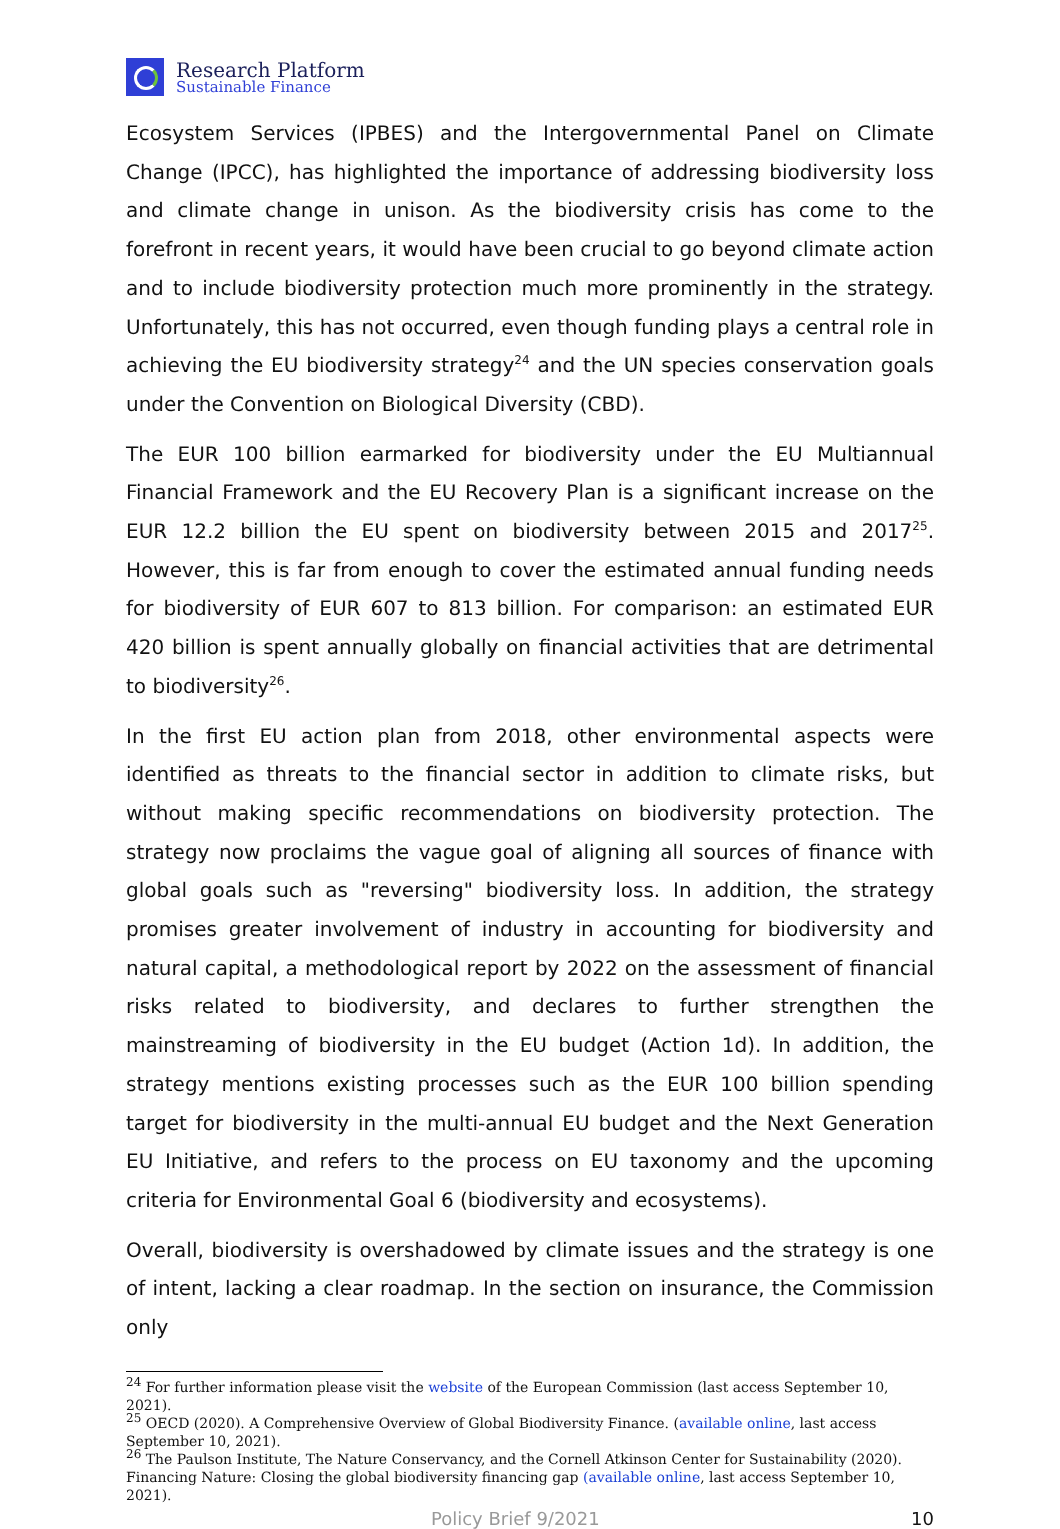Research Platform
Sustainable Finance
Ecosystem Services (IPBES) and the Intergovernmental Panel on Climate Change (IPCC), has highlighted the importance of addressing biodiversity loss and climate change in unison. As the biodiversity crisis has come to the forefront in recent years, it would have been crucial to go beyond climate action and to include biodiversity protection much more prominently in the strategy. Unfortunately, this has not occurred, even though funding plays a central role in achieving the EU biodiversity strategy<sup>24</sup> and the UN species conservation goals under the Convention on Biological Diversity (CBD).
The EUR 100 billion earmarked for biodiversity under the EU Multiannual Financial Framework and the EU Recovery Plan is a significant increase on the EUR 12.2 billion the EU spent on biodiversity between 2015 and 2017<sup>25</sup>. However, this is far from enough to cover the estimated annual funding needs for biodiversity of EUR 607 to 813 billion. For comparison: an estimated EUR 420 billion is spent annually globally on financial activities that are detrimental to biodiversity<sup>26</sup>.
In the first EU action plan from 2018, other environmental aspects were identified as threats to the financial sector in addition to climate risks, but without making specific recommendations on biodiversity protection. The strategy now proclaims the vague goal of aligning all sources of finance with global goals such as "reversing" biodiversity loss. In addition, the strategy promises greater involvement of industry in accounting for biodiversity and natural capital, a methodological report by 2022 on the assessment of financial risks related to biodiversity, and declares to further strengthen the mainstreaming of biodiversity in the EU budget (Action 1d). In addition, the strategy mentions existing processes such as the EUR 100 billion spending target for biodiversity in the multi-annual EU budget and the Next Generation EU Initiative, and refers to the process on EU taxonomy and the upcoming criteria for Environmental Goal 6 (biodiversity and ecosystems).
Overall, biodiversity is overshadowed by climate issues and the strategy is one of intent, lacking a clear roadmap. In the section on insurance, the Commission only
<sup>24</sup> For further information please visit the website of the European Commission (last access September 10, 2021).
<sup>25</sup> OECD (2020). A Comprehensive Overview of Global Biodiversity Finance. (available online, last access September 10, 2021).
<sup>26</sup> The Paulson Institute, The Nature Conservancy, and the Cornell Atkinson Center for Sustainability (2020). Financing Nature: Closing the global biodiversity financing gap (available online, last access September 10, 2021).
Policy Brief 9/2021 10